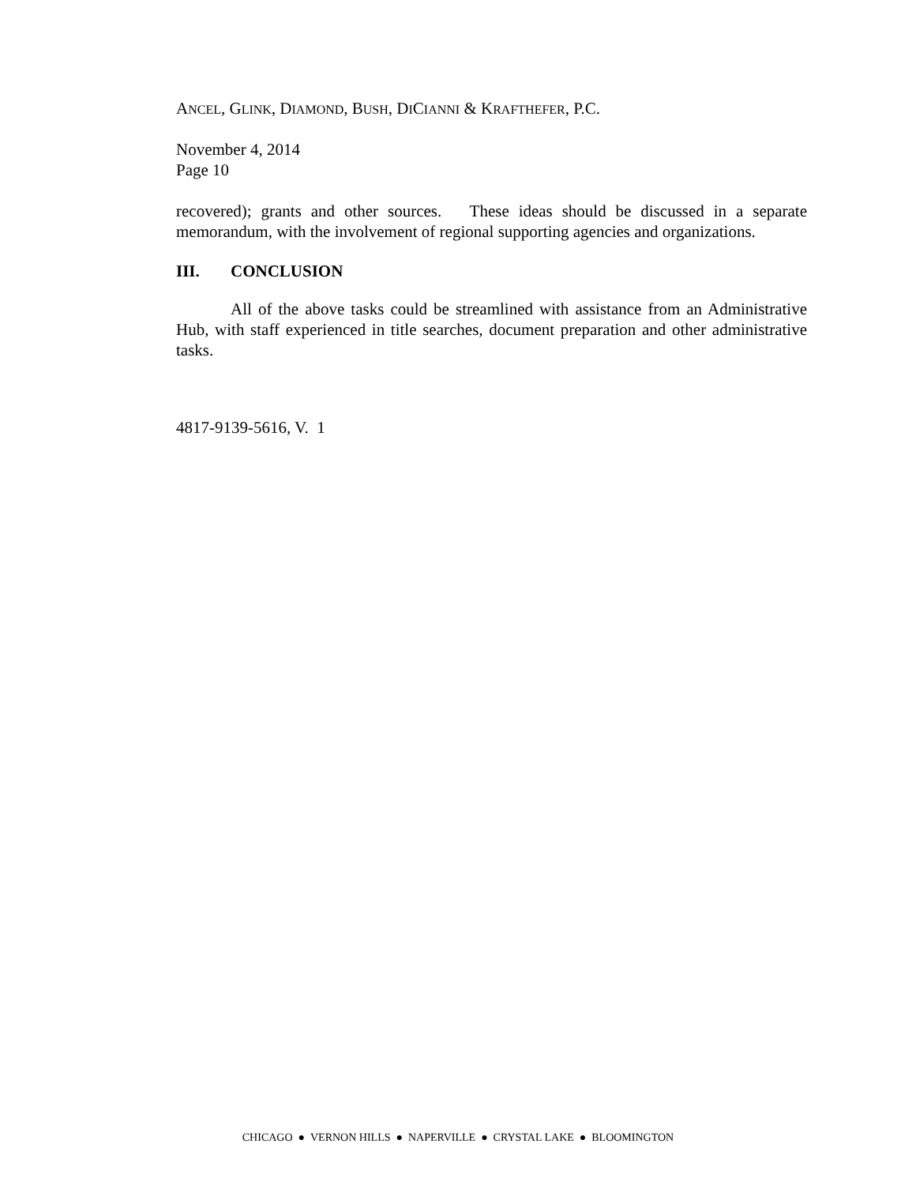ANCEL, GLINK, DIAMOND, BUSH, DICIANNI & KRAFTHEFER, P.C.
November 4, 2014
Page 10
recovered); grants and other sources. These ideas should be discussed in a separate memorandum, with the involvement of regional supporting agencies and organizations.
III. CONCLUSION
All of the above tasks could be streamlined with assistance from an Administrative Hub, with staff experienced in title searches, document preparation and other administrative tasks.
4817-9139-5616, V. 1
CHICAGO ● VERNON HILLS ● NAPERVILLE ● CRYSTAL LAKE ● BLOOMINGTON